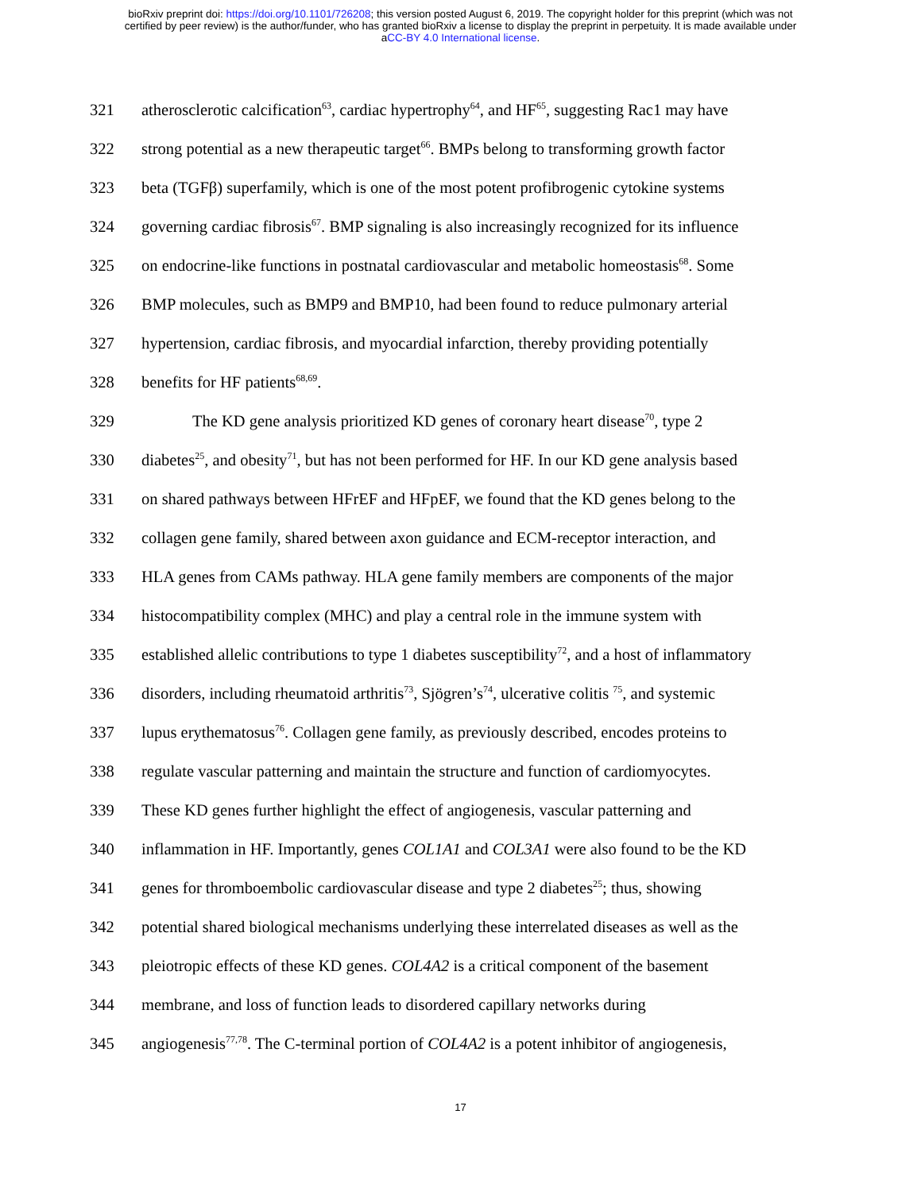bioRxiv preprint doi: https://doi.org/10.1101/726208; this version posted August 6, 2019. The copyright holder for this preprint (which was not
certified by peer review) is the author/funder, who has granted bioRxiv a license to display the preprint in perpetuity. It is made available under
aCC-BY 4.0 International license.
321 atherosclerotic calcification<sup>63</sup>, cardiac hypertrophy<sup>64</sup>, and HF<sup>65</sup>, suggesting Rac1 may have
322 strong potential as a new therapeutic target<sup>66</sup>. BMPs belong to transforming growth factor
323 beta (TGFβ) superfamily, which is one of the most potent profibrogenic cytokine systems
324 governing cardiac fibrosis<sup>67</sup>. BMP signaling is also increasingly recognized for its influence
325 on endocrine-like functions in postnatal cardiovascular and metabolic homeostasis<sup>68</sup>. Some
326 BMP molecules, such as BMP9 and BMP10, had been found to reduce pulmonary arterial
327 hypertension, cardiac fibrosis, and myocardial infarction, thereby providing potentially
328 benefits for HF patients<sup>68,69</sup>.
329 The KD gene analysis prioritized KD genes of coronary heart disease<sup>70</sup>, type 2
330 diabetes<sup>25</sup>, and obesity<sup>71</sup>, but has not been performed for HF. In our KD gene analysis based
331 on shared pathways between HFrEF and HFpEF, we found that the KD genes belong to the
332 collagen gene family, shared between axon guidance and ECM-receptor interaction, and
333 HLA genes from CAMs pathway. HLA gene family members are components of the major
334 histocompatibility complex (MHC) and play a central role in the immune system with
335 established allelic contributions to type 1 diabetes susceptibility<sup>72</sup>, and a host of inflammatory
336 disorders, including rheumatoid arthritis<sup>73</sup>, Sjögren’s<sup>74</sup>, ulcerative colitis <sup>75</sup>, and systemic
337 lupus erythematosus<sup>76</sup>. Collagen gene family, as previously described, encodes proteins to
338 regulate vascular patterning and maintain the structure and function of cardiomyocytes.
339 These KD genes further highlight the effect of angiogenesis, vascular patterning and
340 inflammation in HF. Importantly, genes COL1A1 and COL3A1 were also found to be the KD
341 genes for thromboembolic cardiovascular disease and type 2 diabetes<sup>25</sup>; thus, showing
342 potential shared biological mechanisms underlying these interrelated diseases as well as the
343 pleiotropic effects of these KD genes. COL4A2 is a critical component of the basement
344 membrane, and loss of function leads to disordered capillary networks during
345 angiogenesis<sup>77,78</sup>. The C-terminal portion of COL4A2 is a potent inhibitor of angiogenesis,
17